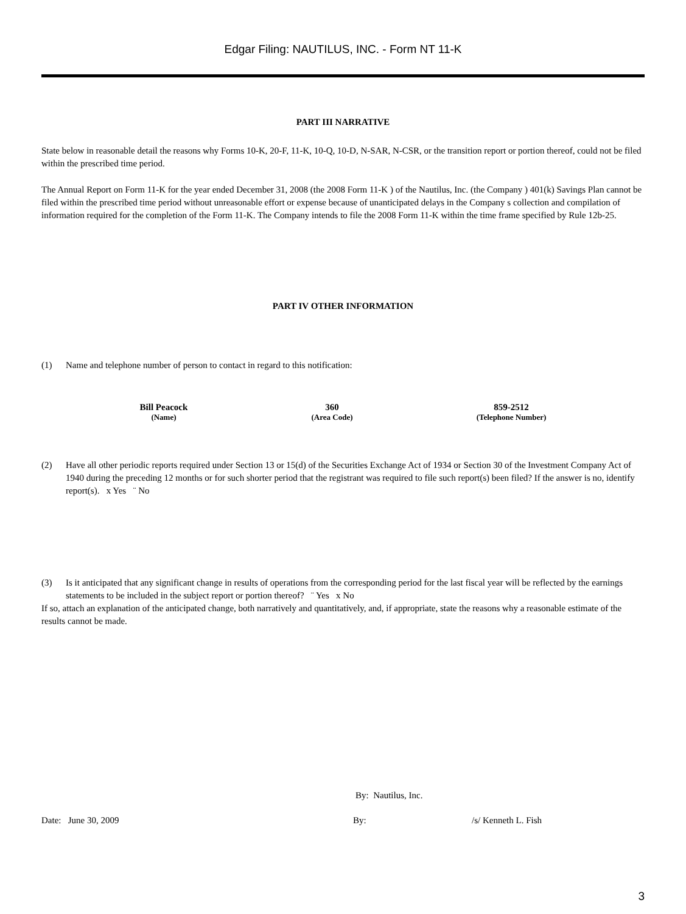Edgar Filing: NAUTILUS, INC. - Form NT 11-K
PART III NARRATIVE
State below in reasonable detail the reasons why Forms 10-K, 20-F, 11-K, 10-Q, 10-D, N-SAR, N-CSR, or the transition report or portion thereof, could not be filed within the prescribed time period.
The Annual Report on Form 11-K for the year ended December 31, 2008 (the 2008 Form 11-K ) of the Nautilus, Inc. (the Company ) 401(k) Savings Plan cannot be filed within the prescribed time period without unreasonable effort or expense because of unanticipated delays in the Company s collection and compilation of information required for the completion of the Form 11-K. The Company intends to file the 2008 Form 11-K within the time frame specified by Rule 12b-25.
PART IV OTHER INFORMATION
(1) Name and telephone number of person to contact in regard to this notification:
Bill Peacock
(Name)
360
(Area Code)
859-2512
(Telephone Number)
(2) Have all other periodic reports required under Section 13 or 15(d) of the Securities Exchange Act of 1934 or Section 30 of the Investment Company Act of 1940 during the preceding 12 months or for such shorter period that the registrant was required to file such report(s) been filed? If the answer is no, identify report(s). x Yes ¨ No
(3) Is it anticipated that any significant change in results of operations from the corresponding period for the last fiscal year will be reflected by the earnings statements to be included in the subject report or portion thereof? ¨ Yes x No
If so, attach an explanation of the anticipated change, both narratively and quantitatively, and, if appropriate, state the reasons why a reasonable estimate of the results cannot be made.
By: Nautilus, Inc.
Date: June 30, 2009 By: /s/ Kenneth L. Fish
3